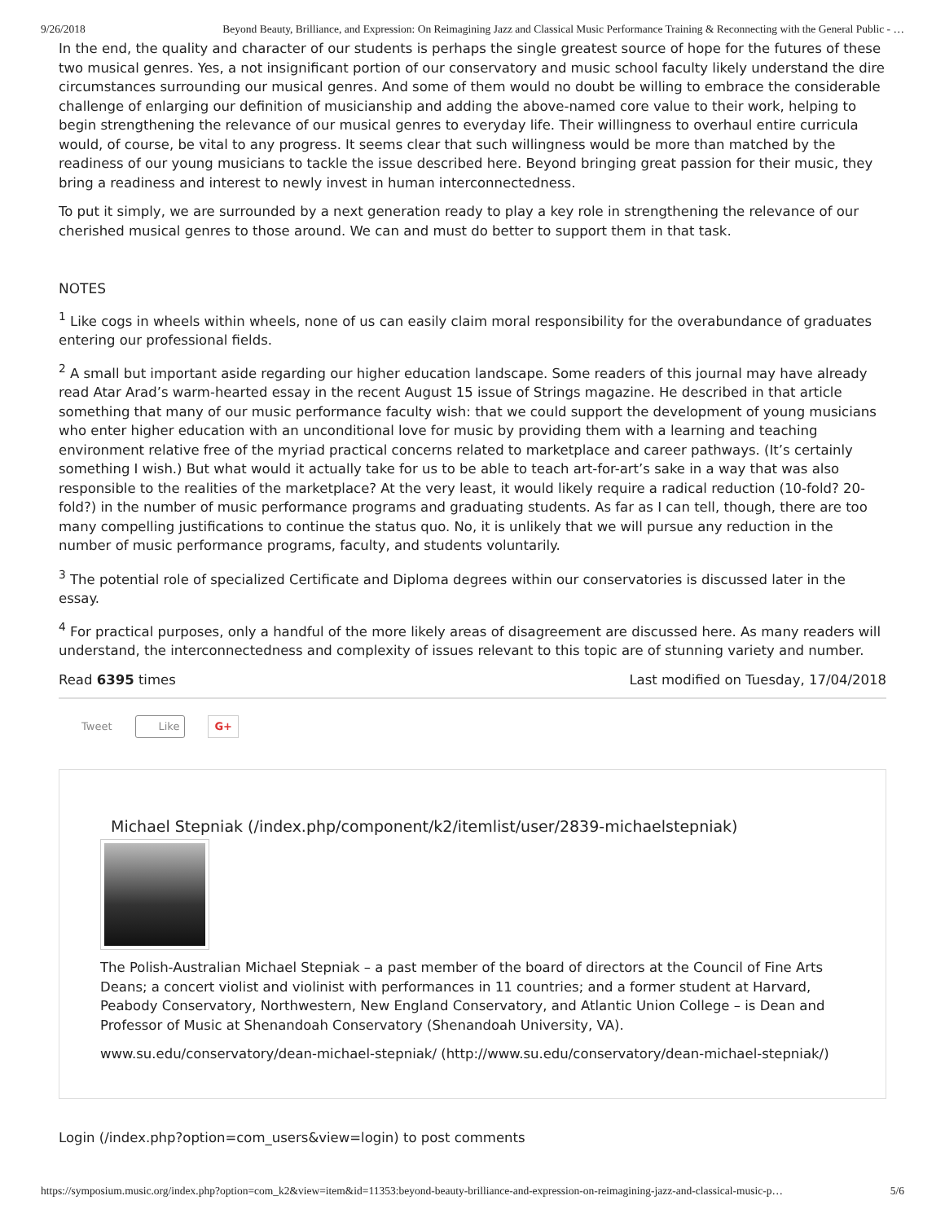9/26/2018 Beyond Beauty, Brilliance, and Expression: On Reimagining Jazz and Classical Music Performance Training & Reconnecting with the General Public - …
In the end, the quality and character of our students is perhaps the single greatest source of hope for the futures of these two musical genres. Yes, a not insignificant portion of our conservatory and music school faculty likely understand the dire circumstances surrounding our musical genres. And some of them would no doubt be willing to embrace the considerable challenge of enlarging our definition of musicianship and adding the above-named core value to their work, helping to begin strengthening the relevance of our musical genres to everyday life. Their willingness to overhaul entire curricula would, of course, be vital to any progress. It seems clear that such willingness would be more than matched by the readiness of our young musicians to tackle the issue described here. Beyond bringing great passion for their music, they bring a readiness and interest to newly invest in human interconnectedness.
To put it simply, we are surrounded by a next generation ready to play a key role in strengthening the relevance of our cherished musical genres to those around. We can and must do better to support them in that task.
NOTES
<sup>1</sup> Like cogs in wheels within wheels, none of us can easily claim moral responsibility for the overabundance of graduates entering our professional fields.
<sup>2</sup> A small but important aside regarding our higher education landscape. Some readers of this journal may have already read Atar Arad’s warm-hearted essay in the recent August 15 issue of Strings magazine. He described in that article something that many of our music performance faculty wish: that we could support the development of young musicians who enter higher education with an unconditional love for music by providing them with a learning and teaching environment relative free of the myriad practical concerns related to marketplace and career pathways. (It’s certainly something I wish.) But what would it actually take for us to be able to teach art-for-art’s sake in a way that was also responsible to the realities of the marketplace? At the very least, it would likely require a radical reduction (10-fold? 20-fold?) in the number of music performance programs and graduating students. As far as I can tell, though, there are too many compelling justifications to continue the status quo. No, it is unlikely that we will pursue any reduction in the number of music performance programs, faculty, and students voluntarily.
<sup>3</sup> The potential role of specialized Certificate and Diploma degrees within our conservatories is discussed later in the essay.
<sup>4</sup> For practical purposes, only a handful of the more likely areas of disagreement are discussed here. As many readers will understand, the interconnectedness and complexity of issues relevant to this topic are of stunning variety and number.
Read 6395 times Last modified on Tuesday, 17/04/2018
Tweet Like G+
Michael Stepniak (/index.php/component/k2/itemlist/user/2839-michaelstepniak)
The Polish-Australian Michael Stepniak – a past member of the board of directors at the Council of Fine Arts Deans; a concert violist and violinist with performances in 11 countries; and a former student at Harvard, Peabody Conservatory, Northwestern, New England Conservatory, and Atlantic Union College – is Dean and Professor of Music at Shenandoah Conservatory (Shenandoah University, VA).
www.su.edu/conservatory/dean-michael-stepniak/ (http://www.su.edu/conservatory/dean-michael-stepniak/)
Login (/index.php?option=com_users&view=login) to post comments
https://symposium.music.org/index.php?option=com_k2&view=item&id=11353:beyond-beauty-brilliance-and-expression-on-reimagining-jazz-and-classical-music-p… 5/6